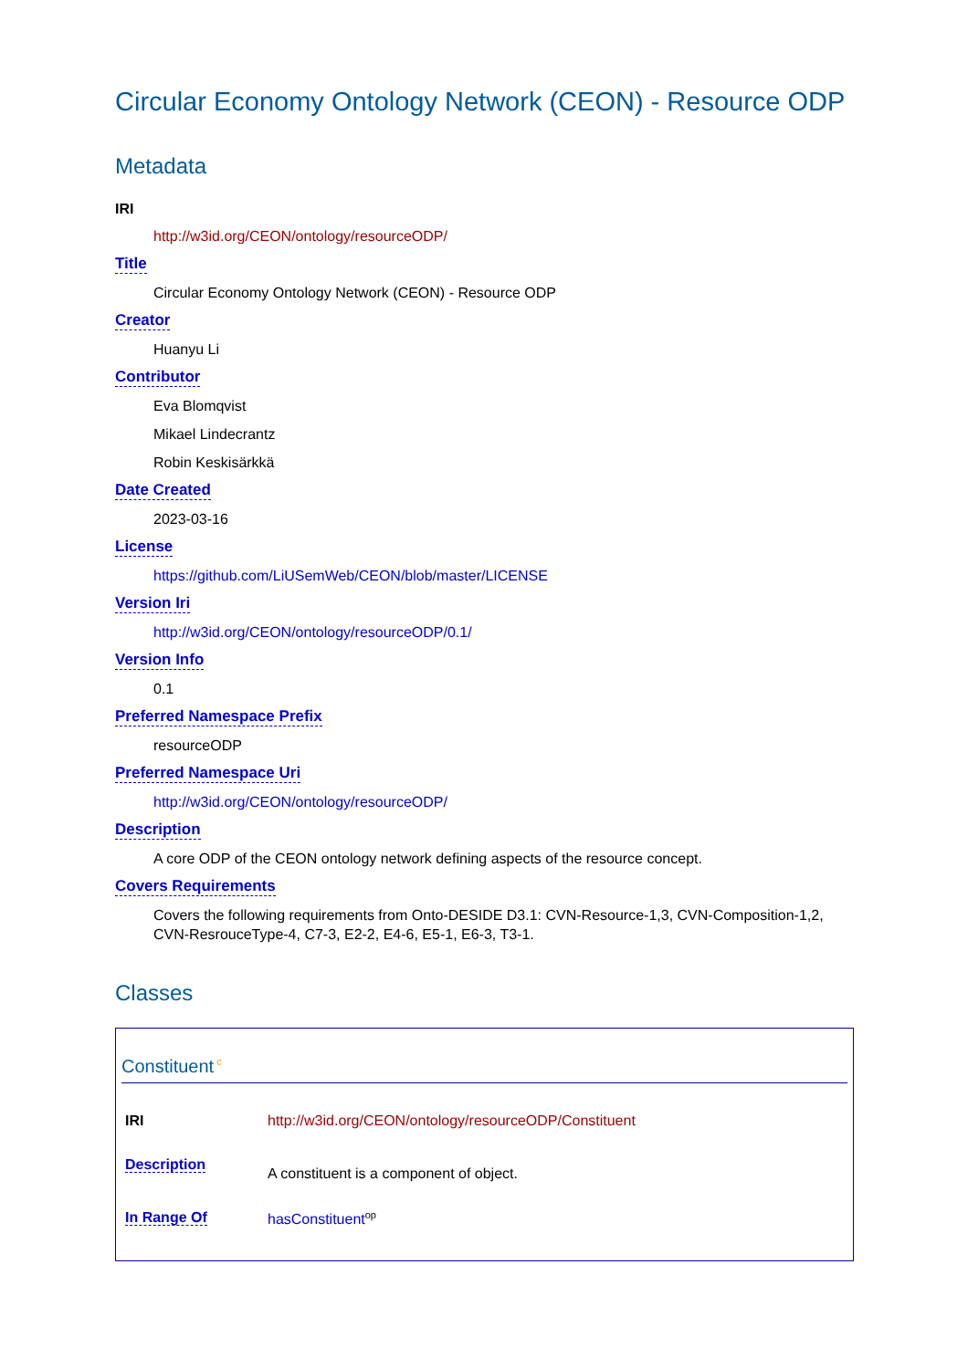Circular Economy Ontology Network (CEON) - Resource ODP
Metadata
IRI
http://w3id.org/CEON/ontology/resourceODP/
Title
Circular Economy Ontology Network (CEON) - Resource ODP
Creator
Huanyu Li
Contributor
Eva Blomqvist
Mikael Lindecrantz
Robin Keskisärkkä
Date Created
2023-03-16
License
https://github.com/LiUSemWeb/CEON/blob/master/LICENSE
Version Iri
http://w3id.org/CEON/ontology/resourceODP/0.1/
Version Info
0.1
Preferred Namespace Prefix
resourceODP
Preferred Namespace Uri
http://w3id.org/CEON/ontology/resourceODP/
Description
A core ODP of the CEON ontology network defining aspects of the resource concept.
Covers Requirements
Covers the following requirements from Onto-DESIDE D3.1: CVN-Resource-1,3, CVN-Composition-1,2, CVN-ResrouceType-4, C7-3, E2-2, E4-6, E5-1, E6-3, T3-1.
Classes
Constituent<sup>c</sup>
| IRI | http://w3id.org/CEON/ontology/resourceODP/Constituent |
| Description | A constituent is a component of object. |
| In Range Of | hasConstituent<sup>op</sup> |